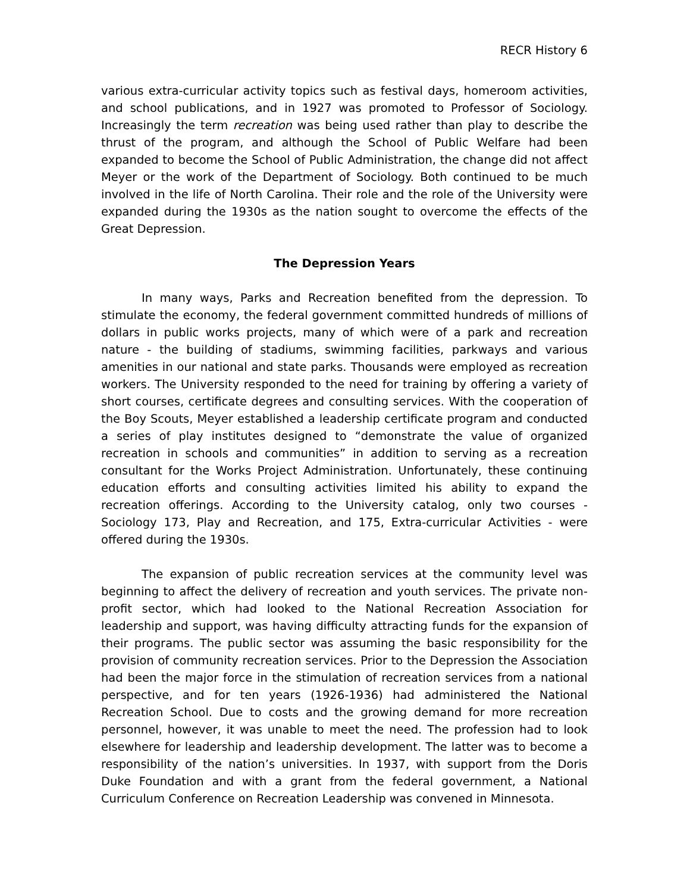RECR History 6
various extra-curricular activity topics such as festival days, homeroom activities, and school publications, and in 1927 was promoted to Professor of Sociology. Increasingly the term recreation was being used rather than play to describe the thrust of the program, and although the School of Public Welfare had been expanded to become the School of Public Administration, the change did not affect Meyer or the work of the Department of Sociology. Both continued to be much involved in the life of North Carolina. Their role and the role of the University were expanded during the 1930s as the nation sought to overcome the effects of the Great Depression.
The Depression Years
In many ways, Parks and Recreation benefited from the depression. To stimulate the economy, the federal government committed hundreds of millions of dollars in public works projects, many of which were of a park and recreation nature - the building of stadiums, swimming facilities, parkways and various amenities in our national and state parks. Thousands were employed as recreation workers. The University responded to the need for training by offering a variety of short courses, certificate degrees and consulting services. With the cooperation of the Boy Scouts, Meyer established a leadership certificate program and conducted a series of play institutes designed to “demonstrate the value of organized recreation in schools and communities” in addition to serving as a recreation consultant for the Works Project Administration. Unfortunately, these continuing education efforts and consulting activities limited his ability to expand the recreation offerings. According to the University catalog, only two courses - Sociology 173, Play and Recreation, and 175, Extra-curricular Activities - were offered during the 1930s.
The expansion of public recreation services at the community level was beginning to affect the delivery of recreation and youth services. The private non-profit sector, which had looked to the National Recreation Association for leadership and support, was having difficulty attracting funds for the expansion of their programs. The public sector was assuming the basic responsibility for the provision of community recreation services. Prior to the Depression the Association had been the major force in the stimulation of recreation services from a national perspective, and for ten years (1926-1936) had administered the National Recreation School. Due to costs and the growing demand for more recreation personnel, however, it was unable to meet the need. The profession had to look elsewhere for leadership and leadership development. The latter was to become a responsibility of the nation’s universities. In 1937, with support from the Doris Duke Foundation and with a grant from the federal government, a National Curriculum Conference on Recreation Leadership was convened in Minnesota.